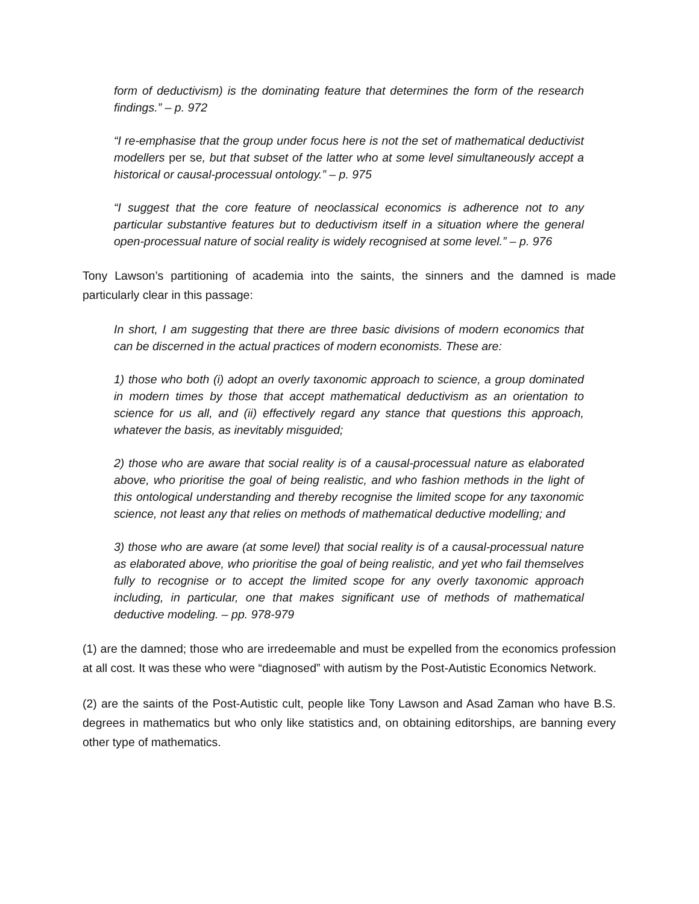form of deductivism) is the dominating feature that determines the form of the research findings.” – p. 972
“I re-emphasise that the group under focus here is not the set of mathematical deductivist modellers per se, but that subset of the latter who at some level simultaneously accept a historical or causal-processual ontology.” – p. 975
“I suggest that the core feature of neoclassical economics is adherence not to any particular substantive features but to deductivism itself in a situation where the general open-processual nature of social reality is widely recognised at some level.” – p. 976
Tony Lawson’s partitioning of academia into the saints, the sinners and the damned is made particularly clear in this passage:
In short, I am suggesting that there are three basic divisions of modern economics that can be discerned in the actual practices of modern economists. These are:
1) those who both (i) adopt an overly taxonomic approach to science, a group dominated in modern times by those that accept mathematical deductivism as an orientation to science for us all, and (ii) effectively regard any stance that questions this approach, whatever the basis, as inevitably misguided;
2) those who are aware that social reality is of a causal-processual nature as elaborated above, who prioritise the goal of being realistic, and who fashion methods in the light of this ontological understanding and thereby recognise the limited scope for any taxonomic science, not least any that relies on methods of mathematical deductive modelling; and
3) those who are aware (at some level) that social reality is of a causal-processual nature as elaborated above, who prioritise the goal of being realistic, and yet who fail themselves fully to recognise or to accept the limited scope for any overly taxonomic approach including, in particular, one that makes significant use of methods of mathematical deductive modeling. – pp. 978-979
(1) are the damned; those who are irredeemable and must be expelled from the economics profession at all cost. It was these who were “diagnosed” with autism by the Post-Autistic Economics Network.
(2) are the saints of the Post-Autistic cult, people like Tony Lawson and Asad Zaman who have B.S. degrees in mathematics but who only like statistics and, on obtaining editorships, are banning every other type of mathematics.